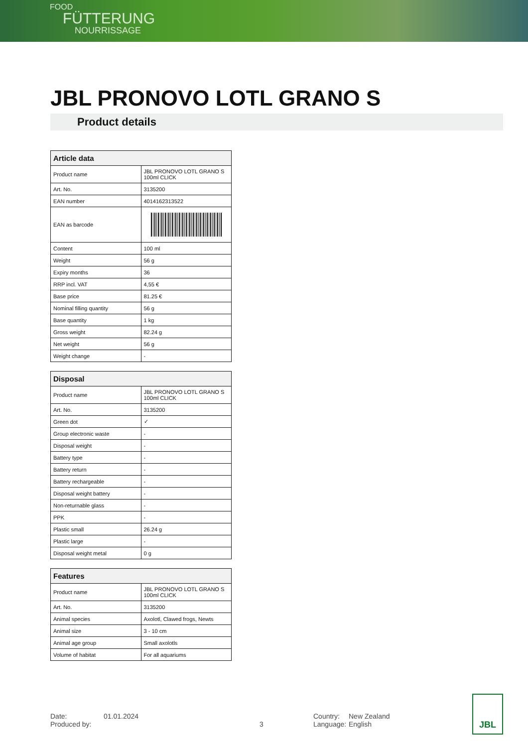FOOD
FÜTTERUNG
NOURRISSAGE
JBL PRONOVO LOTL GRANO S
Product details
| Article data | |
| --- | --- |
| Product name | JBL PRONOVO LOTL GRANO S 100ml CLICK |
| Art. No. | 3135200 |
| EAN number | 4014162313522 |
| EAN as barcode | |
| Content | 100 ml |
| Weight | 56 g |
| Expiry months | 36 |
| RRP incl. VAT | 4,55 € |
| Base price | 81.25 € |
| Nominal filling quantity | 56 g |
| Base quantity | 1 kg |
| Gross weight | 82.24 g |
| Net weight | 56 g |
| Weight change | - |
| Disposal | |
| --- | --- |
| Product name | JBL PRONOVO LOTL GRANO S 100ml CLICK |
| Art. No. | 3135200 |
| Green dot | ✓ |
| Group electronic waste | - |
| Disposal weight | - |
| Battery type | - |
| Battery return | - |
| Battery rechargeable | - |
| Disposal weight battery | - |
| Non-returnable glass | - |
| PPK | - |
| Plastic small | 26.24 g |
| Plastic large | - |
| Disposal weight metal | 0 g |
| Features | |
| --- | --- |
| Product name | JBL PRONOVO LOTL GRANO S 100ml CLICK |
| Art. No. | 3135200 |
| Animal species | Axolotl, Clawed frogs, Newts |
| Animal size | 3 - 10 cm |
| Animal age group | Small axolotls |
| Volume of habitat | For all aquariums |
Date:
Produced by:
01.01.2024
3 Country:
Language:
New Zealand
English
JBL